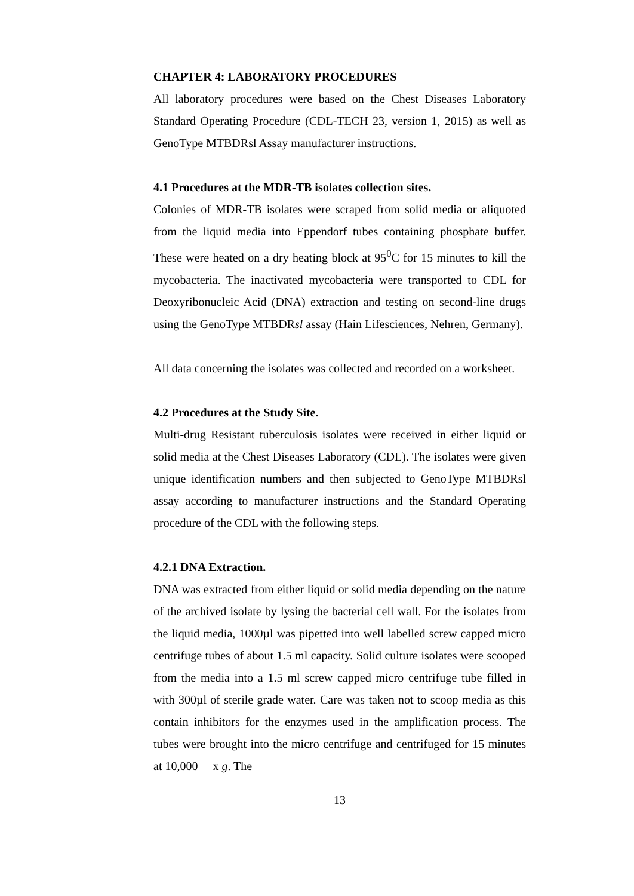CHAPTER 4: LABORATORY PROCEDURES
All laboratory procedures were based on the Chest Diseases Laboratory Standard Operating Procedure (CDL-TECH 23, version 1, 2015) as well as GenoType MTBDRsl Assay manufacturer instructions.
4.1 Procedures at the MDR-TB isolates collection sites.
Colonies of MDR-TB isolates were scraped from solid media or aliquoted from the liquid media into Eppendorf tubes containing phosphate buffer. These were heated on a dry heating block at 95<sup>0</sup>C for 15 minutes to kill the mycobacteria. The inactivated mycobacteria were transported to CDL for Deoxyribonucleic Acid (DNA) extraction and testing on second-line drugs using the GenoType MTBDRsl assay (Hain Lifesciences, Nehren, Germany).
All data concerning the isolates was collected and recorded on a worksheet.
4.2 Procedures at the Study Site.
Multi-drug Resistant tuberculosis isolates were received in either liquid or solid media at the Chest Diseases Laboratory (CDL). The isolates were given unique identification numbers and then subjected to GenoType MTBDRsl assay according to manufacturer instructions and the Standard Operating procedure of the CDL with the following steps.
4.2.1 DNA Extraction.
DNA was extracted from either liquid or solid media depending on the nature of the archived isolate by lysing the bacterial cell wall. For the isolates from the liquid media, 1000µl was pipetted into well labelled screw capped micro centrifuge tubes of about 1.5 ml capacity. Solid culture isolates were scooped from the media into a 1.5 ml screw capped micro centrifuge tube filled in with 300µl of sterile grade water. Care was taken not to scoop media as this contain inhibitors for the enzymes used in the amplification process. The tubes were brought into the micro centrifuge and centrifuged for 15 minutes at 10,000 x g. The
13